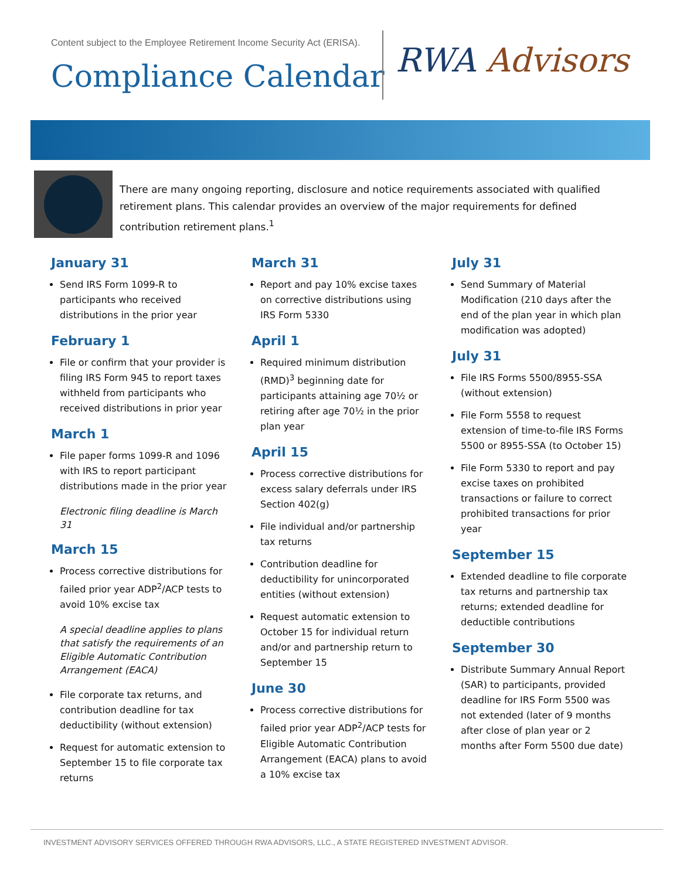Content subject to the Employee Retirement Income Security Act (ERISA).
Compliance Calendar RWA Advisors
There are many ongoing reporting, disclosure and notice requirements associated with qualified retirement plans. This calendar provides an overview of the major requirements for defined contribution retirement plans.<sup>1</sup>
January 31
Send IRS Form 1099-R to participants who received distributions in the prior year
February 1
File or confirm that your provider is filing IRS Form 945 to report taxes withheld from participants who received distributions in prior year
March 1
File paper forms 1099-R and 1096 with IRS to report participant distributions made in the prior year
Electronic filing deadline is March 31
March 15
Process corrective distributions for failed prior year ADP<sup>2</sup>/ACP tests to avoid 10% excise tax
A special deadline applies to plans that satisfy the requirements of an Eligible Automatic Contribution Arrangement (EACA)
File corporate tax returns, and contribution deadline for tax deductibility (without extension)
Request for automatic extension to September 15 to file corporate tax returns
March 31
Report and pay 10% excise taxes on corrective distributions using IRS Form 5330
April 1
Required minimum distribution (RMD)<sup>3</sup> beginning date for participants attaining age 70½ or retiring after age 70½ in the prior plan year
April 15
Process corrective distributions for excess salary deferrals under IRS Section 402(g)
File individual and/or partnership tax returns
Contribution deadline for deductibility for unincorporated entities (without extension)
Request automatic extension to October 15 for individual return and/or and partnership return to September 15
June 30
Process corrective distributions for failed prior year ADP<sup>2</sup>/ACP tests for Eligible Automatic Contribution Arrangement (EACA) plans to avoid a 10% excise tax
July 31
Send Summary of Material Modification (210 days after the end of the plan year in which plan modification was adopted)
July 31
File IRS Forms 5500/8955-SSA (without extension)
File Form 5558 to request extension of time-to-file IRS Forms 5500 or 8955-SSA (to October 15)
File Form 5330 to report and pay excise taxes on prohibited transactions or failure to correct prohibited transactions for prior year
September 15
Extended deadline to file corporate tax returns and partnership tax returns; extended deadline for deductible contributions
September 30
Distribute Summary Annual Report (SAR) to participants, provided deadline for IRS Form 5500 was not extended (later of 9 months after close of plan year or 2 months after Form 5500 due date)
INVESTMENT ADVISORY SERVICES OFFERED THROUGH RWA ADVISORS, LLC., A STATE REGISTERED INVESTMENT ADVISOR.